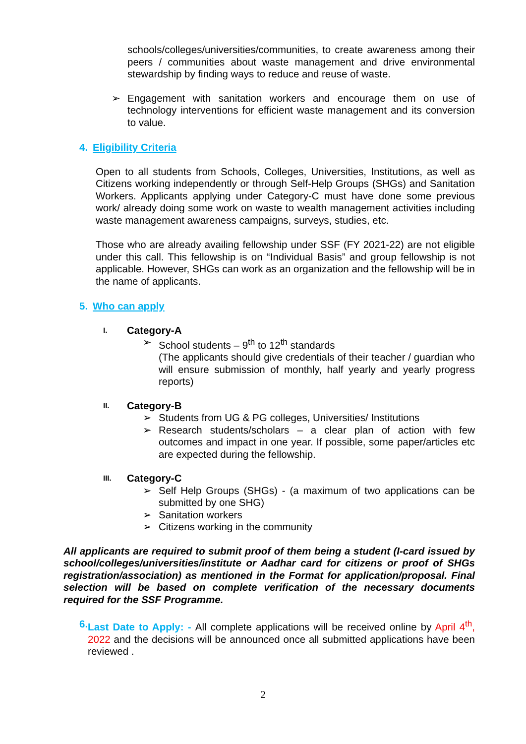schools/colleges/universities/communities, to create awareness among their peers / communities about waste management and drive environmental stewardship by finding ways to reduce and reuse of waste.
➢ Engagement with sanitation workers and encourage them on use of technology interventions for efficient waste management and its conversion to value.
4. Eligibility Criteria
Open to all students from Schools, Colleges, Universities, Institutions, as well as Citizens working independently or through Self-Help Groups (SHGs) and Sanitation Workers. Applicants applying under Category-C must have done some previous work/ already doing some work on waste to wealth management activities including waste management awareness campaigns, surveys, studies, etc.
Those who are already availing fellowship under SSF (FY 2021-22) are not eligible under this call. This fellowship is on “Individual Basis” and group fellowship is not applicable. However, SHGs can work as an organization and the fellowship will be in the name of applicants.
5. Who can apply
I. Category-A
➢ School students – 9<sup>th</sup> to 12<sup>th</sup> standards
(The applicants should give credentials of their teacher / guardian who will ensure submission of monthly, half yearly and yearly progress reports)
II. Category-B
➢ Students from UG & PG colleges, Universities/ Institutions
➢ Research students/scholars – a clear plan of action with few outcomes and impact in one year. If possible, some paper/articles etc are expected during the fellowship.
III. Category-C
➢ Self Help Groups (SHGs) - (a maximum of two applications can be submitted by one SHG)
➢ Sanitation workers
➢ Citizens working in the community
All applicants are required to submit proof of them being a student (I-card issued by school/colleges/universities/institute or Aadhar card for citizens or proof of SHGs registration/association) as mentioned in the Format for application/proposal. Final selection will be based on complete verification of the necessary documents required for the SSF Programme.
6. Last Date to Apply: - All complete applications will be received online by April 4<sup>th</sup>, 2022 and the decisions will be announced once all submitted applications have been reviewed .
2